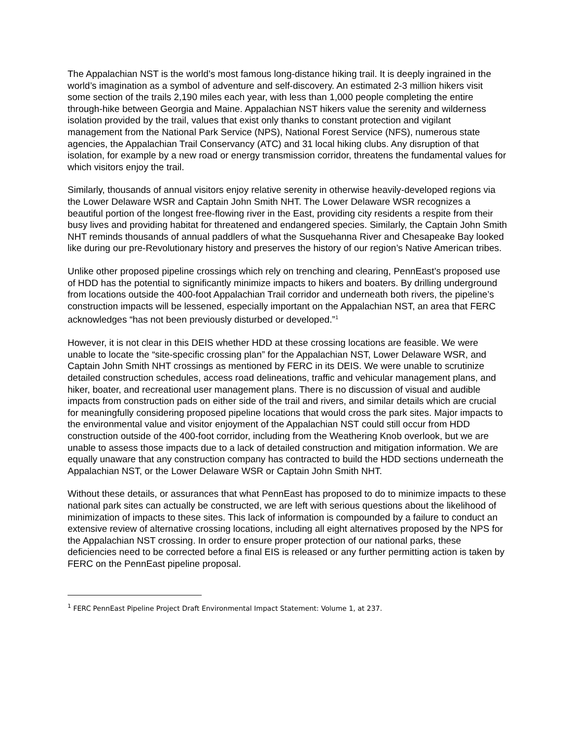The Appalachian NST is the world’s most famous long-distance hiking trail. It is deeply ingrained in the world’s imagination as a symbol of adventure and self-discovery. An estimated 2-3 million hikers visit some section of the trails 2,190 miles each year, with less than 1,000 people completing the entire through-hike between Georgia and Maine. Appalachian NST hikers value the serenity and wilderness isolation provided by the trail, values that exist only thanks to constant protection and vigilant management from the National Park Service (NPS), National Forest Service (NFS), numerous state agencies, the Appalachian Trail Conservancy (ATC) and 31 local hiking clubs. Any disruption of that isolation, for example by a new road or energy transmission corridor, threatens the fundamental values for which visitors enjoy the trail.
Similarly, thousands of annual visitors enjoy relative serenity in otherwise heavily-developed regions via the Lower Delaware WSR and Captain John Smith NHT. The Lower Delaware WSR recognizes a beautiful portion of the longest free-flowing river in the East, providing city residents a respite from their busy lives and providing habitat for threatened and endangered species. Similarly, the Captain John Smith NHT reminds thousands of annual paddlers of what the Susquehanna River and Chesapeake Bay looked like during our pre-Revolutionary history and preserves the history of our region’s Native American tribes.
Unlike other proposed pipeline crossings which rely on trenching and clearing, PennEast’s proposed use of HDD has the potential to significantly minimize impacts to hikers and boaters. By drilling underground from locations outside the 400-foot Appalachian Trail corridor and underneath both rivers, the pipeline’s construction impacts will be lessened, especially important on the Appalachian NST, an area that FERC acknowledges “has not been previously disturbed or developed.”<sup>1</sup>
However, it is not clear in this DEIS whether HDD at these crossing locations are feasible. We were unable to locate the “site-specific crossing plan” for the Appalachian NST, Lower Delaware WSR, and Captain John Smith NHT crossings as mentioned by FERC in its DEIS. We were unable to scrutinize detailed construction schedules, access road delineations, traffic and vehicular management plans, and hiker, boater, and recreational user management plans. There is no discussion of visual and audible impacts from construction pads on either side of the trail and rivers, and similar details which are crucial for meaningfully considering proposed pipeline locations that would cross the park sites. Major impacts to the environmental value and visitor enjoyment of the Appalachian NST could still occur from HDD construction outside of the 400-foot corridor, including from the Weathering Knob overlook, but we are unable to assess those impacts due to a lack of detailed construction and mitigation information. We are equally unaware that any construction company has contracted to build the HDD sections underneath the Appalachian NST, or the Lower Delaware WSR or Captain John Smith NHT.
Without these details, or assurances that what PennEast has proposed to do to minimize impacts to these national park sites can actually be constructed, we are left with serious questions about the likelihood of minimization of impacts to these sites. This lack of information is compounded by a failure to conduct an extensive review of alternative crossing locations, including all eight alternatives proposed by the NPS for the Appalachian NST crossing. In order to ensure proper protection of our national parks, these deficiencies need to be corrected before a final EIS is released or any further permitting action is taken by FERC on the PennEast pipeline proposal.
<sup>1</sup> FERC PennEast Pipeline Project Draft Environmental Impact Statement: Volume 1, at 237.